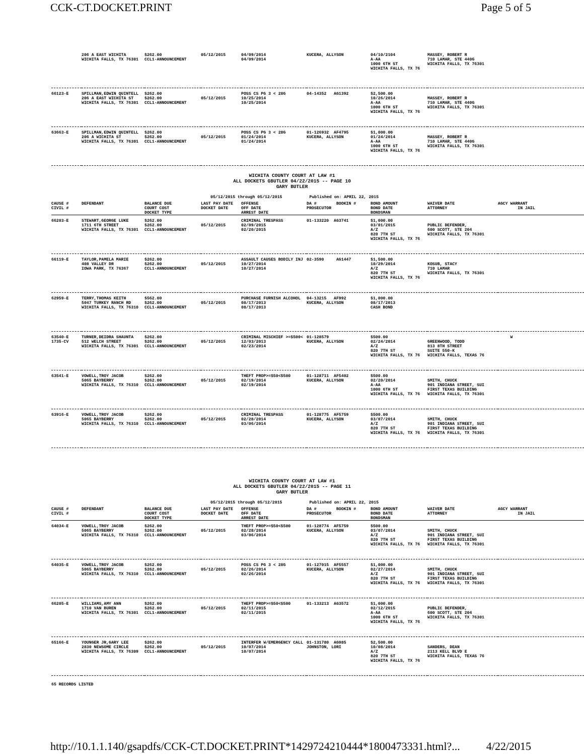CCK-CT.DOCKET.PRINT Page 5 of 5
| | 206 A EAST WICHITA WICHITA FALLS, TX 76301 | $262.00 CCL1-ANNOUNCEMENT | 05/12/2015 | 04/09/2014 04/09/2014 | KUCERA, ALLYSON | 04/10/2104 A-AA 1000 6TH ST WICHITA FALLS, TX 76 | MASSEY, ROBERT R 710 LAMAR, STE 440G WICHITA FALLS, TX 76301 |
| 66123-E | SPILLMAN,EDWIN QUINTELL 206 A EAST WICHITA ST WICHITA FALLS, TX 76301 | $262.00 $262.00 CCL1-ANNOUNCEMENT | 05/12/2015 | POSS CS PG 3 < 28G 10/25/2014 10/25/2014 | 04-14352 AG1392 | $2,500.00 10/26/2014 A-AA 1000 6TH ST WICHITA FALLS, TX 76 | MASSEY, ROBERT R 710 LAMAR, STE 440G WICHITA FALLS, TX 76301 |
| 63663-E | SPILLMAN,EDWIN QUINTELL 206 A WICHITA ST WICHITA FALLS, TX 76301 | $262.00 $262.00 CCL1-ANNOUNCEMENT | 05/12/2015 | POSS CS PG 3 < 28G 01/24/2014 01/24/2014 | 01-126932 AF4795 KUCERA, ALLYSON | $1,000.00 01/24/2014 A-AA 1000 6TH ST WICHITA FALLS, TX 76 | MASSEY, ROBERT R 710 LAMAR, STE 440G WICHITA FALLS, TX 76301 |
WICHITA COUNTY COURT AT LAW #1
ALL DOCKETS GBUTLER 04/22/2015 -- PAGE 10
GARY BUTLER
05/12/2015 through 05/12/2015 Published on: APRIL 22, 2015
| CAUSE # CIVIL # | DEFENDANT | BALANCE DUE COURT COST DOCKET TYPE | LAST PAY DATE DOCKET DATE | OFFENSE OFF DATE ARREST DATE | DA # BOOKIN # PROSECUTOR | BOND AMOUNT BOND DATE BONDSMAN | WAIVER DATE ATTORNEY | AGCY WARRANT IN JAIL |
| --- | --- | --- | --- | --- | --- | --- | --- | --- |
| 66203-E | STEWART,GEORGE LUKE 1711 6TH STREET WICHITA FALLS, TX 76301 | $262.00 $262.00 CCL1-ANNOUNCEMENT | 05/12/2015 | CRIMINAL TRESPASS 02/09/2015 02/20/2015 | 01-133220 AG3741 | $1,000.00 03/01/2015 A/Z 820 7TH ST WICHITA FALLS, TX 76 | PUBLIC DEFENDER, 600 SCOTT, STE 204 WICHITA FALLS, TX 76301 | |
| 66119-E | TAYLOR,PAMELA MARIE 408 VALLEY DR IOWA PARK, TX 76367 | $262.00 $262.00 CCL1-ANNOUNCEMENT | 05/12/2015 | ASSAULT CAUSES BODILY INJ 10/27/2014 10/27/2014 | 02-3590 AG1447 | $1,500.00 10/29/2014 A/Z 820 7TH ST WICHITA FALLS, TX 76 | KOSUB, STACY 710 LAMAR WICHITA FALLS, TX 76301 | |
| 62959-E | TERRY,THOMAS KEITH 5047 TURKEY RANCH RD WICHITA FALLS, TX 76310 | $562.00 $262.00 CCL1-ANNOUNCEMENT | 05/12/2015 | PURCHASE FURNISH ALCOHOL 08/17/2013 08/17/2013 | 04-13215 AF992 KUCERA, ALLYSON | $1,000.00 08/17/2013 CASH BOND | | |
| 63540-E 1735-CV | TURNER,DEIDRA SHAUNTA 512 WELCH STREET WICHITA FALLS, TX 76301 | $262.00 $262.00 CCL1-ANNOUNCEMENT | 05/12/2015 | CRIMINAL MISCHIEF >=$500< 12/03/2013 02/23/2014 | 01-128579 KUCERA, ALLYSON | $500.00 02/24/2014 A/Z 820 7TH ST WICHITA FALLS, TX 76 | GREENWOOD, TODD 813 8TH STREET SUITE 550-K WICHITA FALLS, TEXAS 76 | W |
| 63541-E | VOWELL,TROY JACOB 5065 BAYBERRY WICHITA FALLS, TX 76310 | $262.00 $262.00 CCL1-ANNOUNCEMENT | 05/12/2015 | THEFT PROP>=$50<$500 02/19/2014 02/19/2014 | 01-128711 AF5402 KUCERA, ALLYSON | $500.00 02/20/2014 A-AA 1000 6TH ST WICHITA FALLS, TX 76 | SMITH, CHUCK 901 INDIANA STREET, SUI FIRST TEXAS BUILDING WICHITA FALLS, TX 76301 | |
| 63916-E | VOWELL,TROY JACOB 5065 BAYBERRY WICHITA FALLS, TX 76310 | $262.00 $262.00 CCL1-ANNOUNCEMENT | 05/12/2015 | CRIMINAL TRESPASS 02/28/2014 03/06/2014 | 01-128775 AF5759 KUCERA, ALLYSON | $500.00 03/07/2014 A/Z 820 7TH ST WICHITA FALLS, TX 76 | SMITH, CHUCK 901 INDIANA STREET, SUI FIRST TEXAS BUILDING WICHITA FALLS, TX 76301 | |
WICHITA COUNTY COURT AT LAW #1
ALL DOCKETS GBUTLER 04/22/2015 -- PAGE 11
GARY BUTLER
05/12/2015 through 05/12/2015 Published on: APRIL 22, 2015
| CAUSE # CIVIL # | DEFENDANT | BALANCE DUE COURT COST DOCKET TYPE | LAST PAY DATE DOCKET DATE | OFFENSE OFF DATE ARREST DATE | DA # BOOKIN # PROSECUTOR | BOND AMOUNT BOND DATE BONDSMAN | WAIVER DATE ATTORNEY | AGCY WARRANT IN JAIL |
| --- | --- | --- | --- | --- | --- | --- | --- | --- |
| 64034-E | VOWELL,TROY JACOB 5065 BAYBERRY WICHITA FALLS, TX 76310 | $262.00 $262.00 CCL1-ANNOUNCEMENT | 05/12/2015 | THEFT PROP>=$50<$500 02/28/2014 03/06/2014 | 01-128774 AF5759 KUCERA, ALLYSON | $500.00 03/07/2014 A/Z 820 7TH ST WICHITA FALLS, TX 76 | SMITH, CHUCK 901 INDIANA STREET, SUI FIRST TEXAS BUILDING WICHITA FALLS, TX 76301 | |
| 64035-E | VOWELL,TROY JACOB 5065 BAYBERRY WICHITA FALLS, TX 76310 | $262.00 $262.00 CCL1-ANNOUNCEMENT | 05/12/2015 | POSS CS PG 3 < 28G 02/26/2014 02/26/2014 | 01-127015 AF5557 KUCERA, ALLYSON | $1,000.00 02/27/2014 A/Z 820 7TH ST WICHITA FALLS, TX 76 | SMITH, CHUCK 901 INDIANA STREET, SUI FIRST TEXAS BUILDING WICHITA FALLS, TX 76301 | |
| 66205-E | WILLIAMS,AMY ANN 1710 VAN BUREN WICHITA FALLS, TX 76301 | $262.00 $262.00 CCL1-ANNOUNCEMENT | 05/12/2015 | THEFT PROP>=$50<$500 02/11/2015 02/11/2015 | 01-133213 AG3572 | $1,000.00 02/12/2015 A-AA 1000 6TH ST WICHITA FALLS, TX 76 | PUBLIC DEFENDER, 600 SCOTT, STE 204 WICHITA FALLS, TX 76301 | |
| 65166-E | YOUNGER JR,GARY LEE 2830 NEWSOME CIRCLE WICHITA FALLS, TX 76309 | $262.00 $262.00 CCL1-ANNOUNCEMENT | 05/12/2015 | INTERFER W/EMERGENCY CALL 10/07/2014 10/07/2014 | 01-131780 AG985 JOHNSTON, LORI | $2,500.00 10/08/2014 A/Z 820 7TH ST WICHITA FALLS, TX 76 | SANDERS, DEAN 2113 KELL BLVD E WICHITA FALLS, TEXAS 76 | |
65 RECORDS LISTED
http://10.1.1.140/gsapdfs/CCK-CT.DOCKET.PRINT*1429724210444*1800473331.html?... 4/22/2015